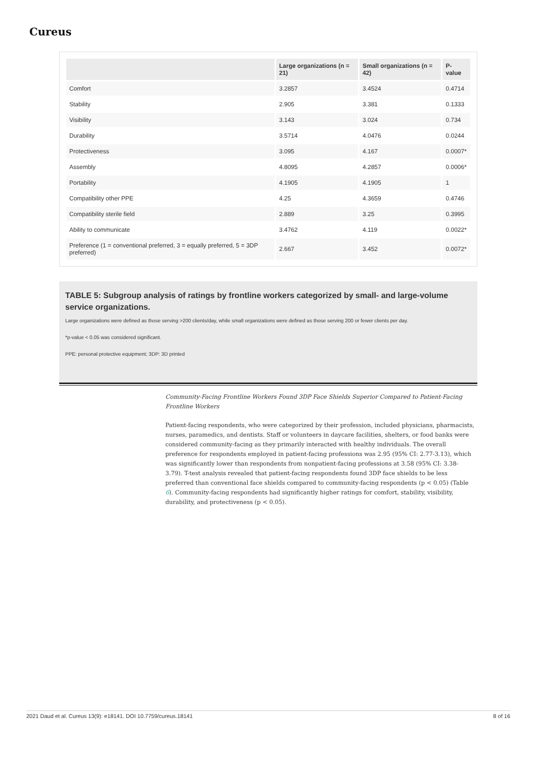Cureus
| | Large organizations (n = 21) | Small organizations (n = 42) | P-value |
| --- | --- | --- | --- |
| Comfort | 3.2857 | 3.4524 | 0.4714 |
| Stability | 2.905 | 3.381 | 0.1333 |
| Visibility | 3.143 | 3.024 | 0.734 |
| Durability | 3.5714 | 4.0476 | 0.0244 |
| Protectiveness | 3.095 | 4.167 | 0.0007* |
| Assembly | 4.8095 | 4.2857 | 0.0006* |
| Portability | 4.1905 | 4.1905 | 1 |
| Compatibility other PPE | 4.25 | 4.3659 | 0.4746 |
| Compatibility sterile field | 2.889 | 3.25 | 0.3995 |
| Ability to communicate | 3.4762 | 4.119 | 0.0022* |
| Preference (1 = conventional preferred, 3 = equally preferred, 5 = 3DP preferred) | 2.667 | 3.452 | 0.0072* |
TABLE 5: Subgroup analysis of ratings by frontline workers categorized by small- and large-volume service organizations.
Large organizations were defined as those serving >200 clients/day, while small organizations were defined as those serving 200 or fewer clients per day.
*p-value < 0.05 was considered significant.
PPE: personal protective equipment; 3DP: 3D printed
Community-Facing Frontline Workers Found 3DP Face Shields Superior Compared to Patient-Facing Frontline Workers
Patient-facing respondents, who were categorized by their profession, included physicians, pharmacists, nurses, paramedics, and dentists. Staff or volunteers in daycare facilities, shelters, or food banks were considered community-facing as they primarily interacted with healthy individuals. The overall preference for respondents employed in patient-facing professions was 2.95 (95% CI: 2.77-3.13), which was significantly lower than respondents from nonpatient-facing professions at 3.58 (95% CI: 3.38-3.79). T-test analysis revealed that patient-facing respondents found 3DP face shields to be less preferred than conventional face shields compared to community-facing respondents (p < 0.05) (Table 6). Community-facing respondents had significantly higher ratings for comfort, stability, visibility, durability, and protectiveness (p < 0.05).
2021 Daud et al. Cureus 13(9): e18141. DOI 10.7759/cureus.18141 8 of 16